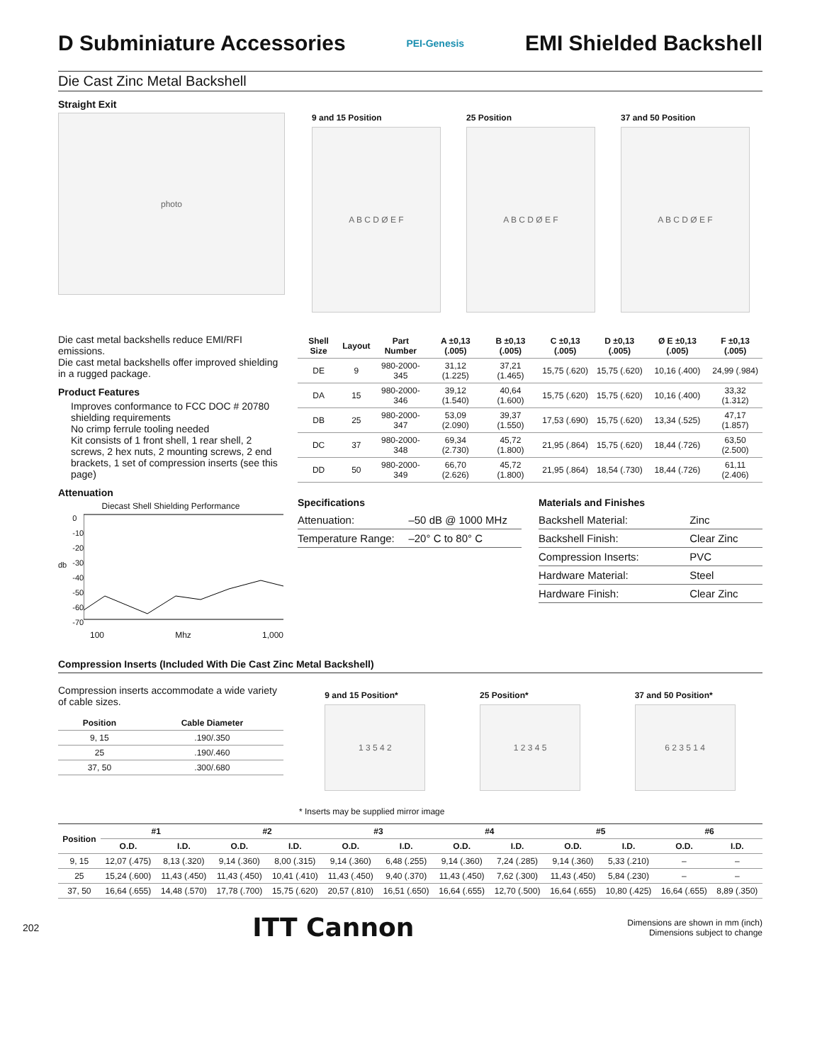D Subminiature Accessories
PEI-Genesis
EMI Shielded Backshell
Die Cast Zinc Metal Backshell
Straight Exit
photo
9 and 15 Position
A B C D Ø E F
25 Position
A B C D Ø E F
37 and 50 Position
A B C D Ø E F
Die cast metal backshells reduce EMI/RFI emissions.
Die cast metal backshells offer improved shielding in a rugged package.
Product Features
Improves conformance to FCC DOC # 20780 shielding requirements
No crimp ferrule tooling needed
Kit consists of 1 front shell, 1 rear shell, 2 screws, 2 hex nuts, 2 mounting screws, 2 end brackets, 1 set of compression inserts (see this page)
Attenuation
Diecast Shell Shielding Performance
db
0
-10
-20
-30
-40
-50
-60
-70
100 Mhz 1,000
| Shell Size | Layout | Part Number | A ±0,13 (.005) | B ±0,13 (.005) | C ±0,13 (.005) | D ±0,13 (.005) | Ø E ±0,13 (.005) | F ±0,13 (.005) |
| --- | --- | --- | --- | --- | --- | --- | --- | --- |
| DE | 9 | 980-2000-345 | 31,12 (1.225) | 37,21 (1.465) | 15,75 (.620) | 15,75 (.620) | 10,16 (.400) | 24,99 (.984) |
| DA | 15 | 980-2000-346 | 39,12 (1.540) | 40,64 (1.600) | 15,75 (.620) | 15,75 (.620) | 10,16 (.400) | 33,32 (1.312) |
| DB | 25 | 980-2000-347 | 53,09 (2.090) | 39,37 (1.550) | 17,53 (.690) | 15,75 (.620) | 13,34 (.525) | 47,17 (1.857) |
| DC | 37 | 980-2000-348 | 69,34 (2.730) | 45,72 (1.800) | 21,95 (.864) | 15,75 (.620) | 18,44 (.726) | 63,50 (2.500) |
| DD | 50 | 980-2000-349 | 66,70 (2.626) | 45,72 (1.800) | 21,95 (.864) | 18,54 (.730) | 18,44 (.726) | 61,11 (2.406) |
Specifications
| Attenuation: | –50 dB @ 1000 MHz |
| Temperature Range: | –20° C to 80° C |
Materials and Finishes
| Backshell Material: | Zinc |
| Backshell Finish: | Clear Zinc |
| Compression Inserts: | PVC |
| Hardware Material: | Steel |
| Hardware Finish: | Clear Zinc |
Compression Inserts (Included With Die Cast Zinc Metal Backshell)
Compression inserts accommodate a wide variety of cable sizes.
| Position | Cable Diameter |
| --- | --- |
| 9, 15 | .190/.350 |
| 25 | .190/.460 |
| 37, 50 | .300/.680 |
9 and 15 Position*
1 3 5 4 2
25 Position*
1 2 3 4 5
37 and 50 Position*
6 2 3 5 1 4
* Inserts may be supplied mirror image
| Position | #1 | | #2 | | #3 | | #4 | | #5 | | #6 | |
| --- | --- | --- | --- | --- | --- | --- | --- | --- | --- | --- | --- | --- |
| | O.D. | I.D. | O.D. | I.D. | O.D. | I.D. | O.D. | I.D. | O.D. | I.D. | O.D. | I.D. |
| 9, 15 | 12,07 (.475) | 8,13 (.320) | 9,14 (.360) | 8,00 (.315) | 9,14 (.360) | 6,48 (.255) | 9,14 (.360) | 7,24 (.285) | 9,14 (.360) | 5,33 (.210) | – | – |
| 25 | 15,24 (.600) | 11,43 (.450) | 11,43 (.450) | 10,41 (.410) | 11,43 (.450) | 9,40 (.370) | 11,43 (.450) | 7,62 (.300) | 11,43 (.450) | 5,84 (.230) | – | – |
| 37, 50 | 16,64 (.655) | 14,48 (.570) | 17,78 (.700) | 15,75 (.620) | 20,57 (.810) | 16,51 (.650) | 16,64 (.655) | 12,70 (.500) | 16,64 (.655) | 10,80 (.425) | 16,64 (.655) | 8,89 (.350) |
202 ITT Cannon Dimensions are shown in mm (inch)
Dimensions subject to change